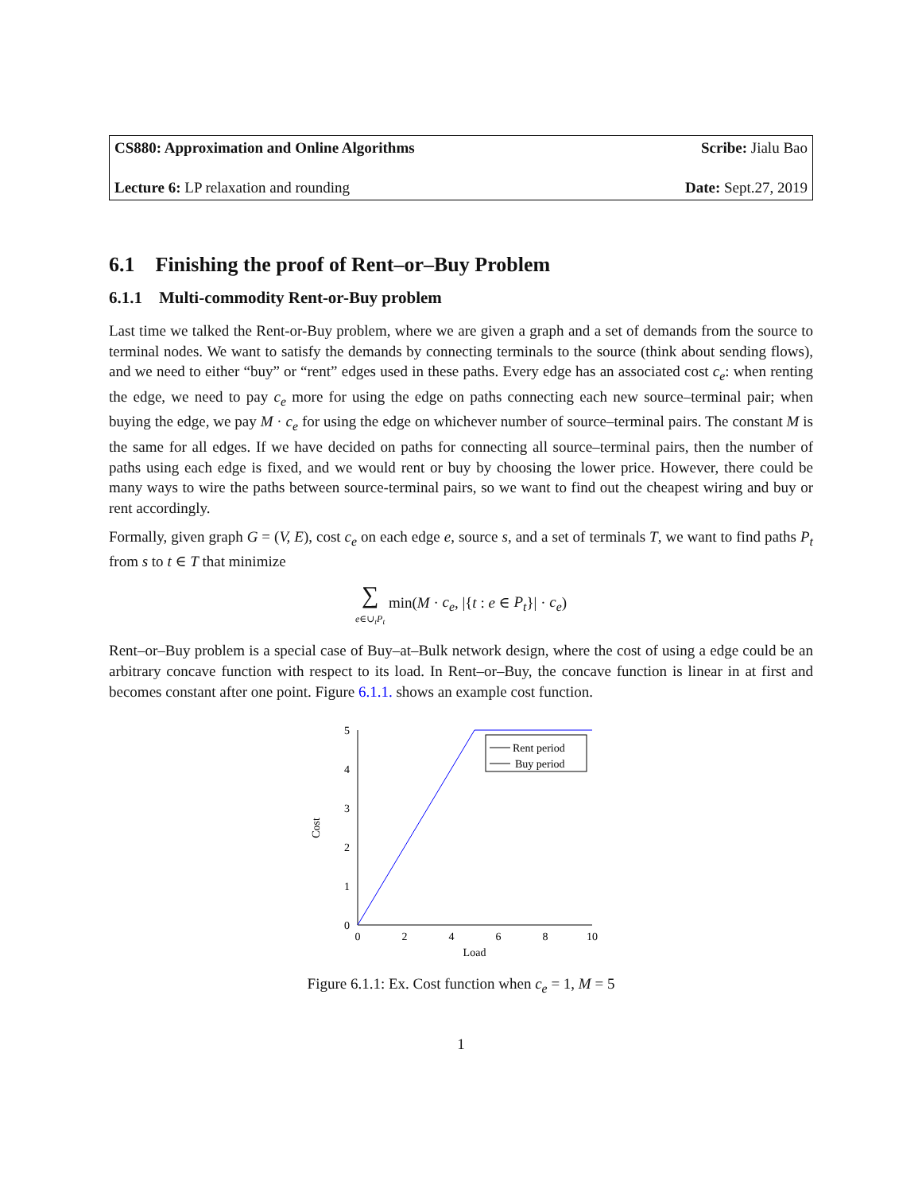CS880: Approximation and Online Algorithms Scribe: Jialu Bao
Lecture 6: LP relaxation and rounding Date: Sept.27, 2019
6.1 Finishing the proof of Rent–or–Buy Problem
6.1.1 Multi-commodity Rent-or-Buy problem
Last time we talked the Rent-or-Buy problem, where we are given a graph and a set of demands from the source to terminal nodes. We want to satisfy the demands by connecting terminals to the source (think about sending flows), and we need to either “buy” or “rent” edges used in these paths. Every edge has an associated cost c<sub>e</sub>: when renting the edge, we need to pay c<sub>e</sub> more for using the edge on paths connecting each new source–terminal pair; when buying the edge, we pay M · c<sub>e</sub> for using the edge on whichever number of source–terminal pairs. The constant M is the same for all edges. If we have decided on paths for connecting all source–terminal pairs, then the number of paths using each edge is fixed, and we would rent or buy by choosing the lower price. However, there could be many ways to wire the paths between source-terminal pairs, so we want to find out the cheapest wiring and buy or rent accordingly.
Formally, given graph G = (V, E), cost c<sub>e</sub> on each edge e, source s, and a set of terminals T, we want to find paths P<sub>t</sub> from s to t ∈ T that minimize
∑
e∈∪<sub>t</sub>P<sub>t</sub> min(M · c<sub>e</sub>, |{t : e ∈ P<sub>t</sub>}| · c<sub>e</sub>)
Rent–or–Buy problem is a special case of Buy–at–Bulk network design, where the cost of using a edge could be an arbitrary concave function with respect to its load. In Rent–or–Buy, the concave function is linear in at first and becomes constant after one point. Figure 6.1.1. shows an example cost function.
0
2
4
6
8
10
0
1
2
3
4
5
Load
Cost
Rent period
Buy period
Figure 6.1.1: Ex. Cost function when c<sub>e</sub> = 1, M = 5
1